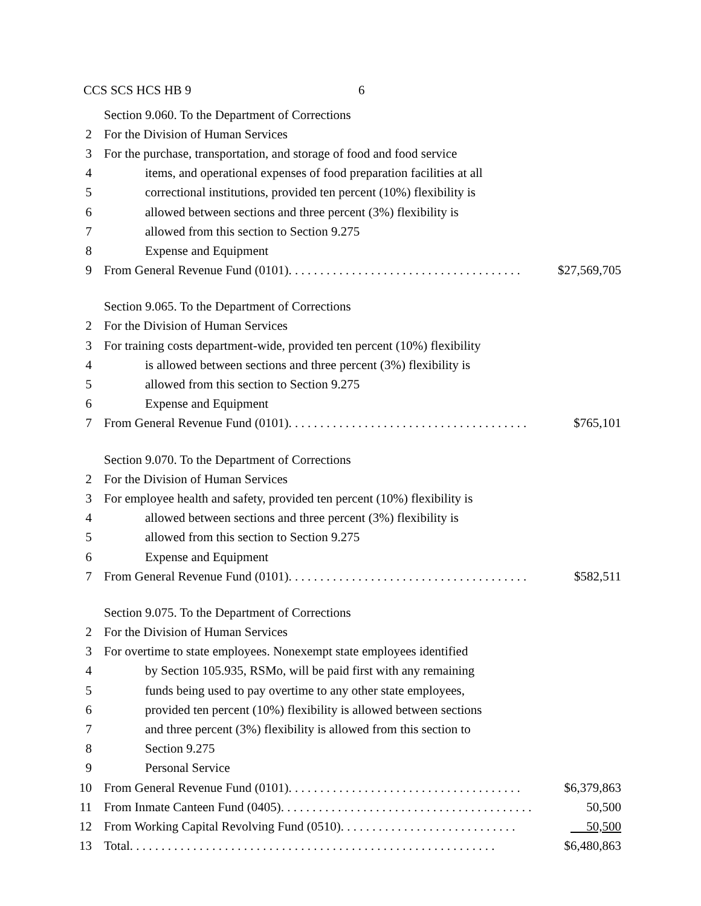CCS SCS HCS HB 9 6
Section 9.060. To the Department of Corrections
2 For the Division of Human Services
3 For the purchase, transportation, and storage of food and food service
4 items, and operational expenses of food preparation facilities at all
5 correctional institutions, provided ten percent (10%) flexibility is
6 allowed between sections and three percent (3%) flexibility is
7 allowed from this section to Section 9.275
8 Expense and Equipment
9 From General Revenue Fund (0101). . . . . . . . . . . . . . . . . . . . . . . . . . . . . . . . . . . . . $27,569,705
Section 9.065. To the Department of Corrections
2 For the Division of Human Services
3 For training costs department-wide, provided ten percent (10%) flexibility
4 is allowed between sections and three percent (3%) flexibility is
5 allowed from this section to Section 9.275
6 Expense and Equipment
7 From General Revenue Fund (0101). . . . . . . . . . . . . . . . . . . . . . . . . . . . . . . . . . . . . . $765,101
Section 9.070. To the Department of Corrections
2 For the Division of Human Services
3 For employee health and safety, provided ten percent (10%) flexibility is
4 allowed between sections and three percent (3%) flexibility is
5 allowed from this section to Section 9.275
6 Expense and Equipment
7 From General Revenue Fund (0101). . . . . . . . . . . . . . . . . . . . . . . . . . . . . . . . . . . . . . $582,511
Section 9.075. To the Department of Corrections
2 For the Division of Human Services
3 For overtime to state employees. Nonexempt state employees identified
4 by Section 105.935, RSMo, will be paid first with any remaining
5 funds being used to pay overtime to any other state employees,
6 provided ten percent (10%) flexibility is allowed between sections
7 and three percent (3%) flexibility is allowed from this section to
8 Section 9.275
9 Personal Service
10 From General Revenue Fund (0101). . . . . . . . . . . . . . . . . . . . . . . . . . . . . . . . . . . . . $6,379,863
11 From Inmate Canteen Fund (0405). . . . . . . . . . . . . . . . . . . . . . . . . . . . . . . . . . . . . . . . 50,500
12 From Working Capital Revolving Fund (0510). . . . . . . . . . . . . . . . . . . . . . . . . . . . 50,500
13 Total. . . . . . . . . . . . . . . . . . . . . . . . . . . . . . . . . . . . . . . . . . . . . . . . . . . . . . . . . . $6,480,863